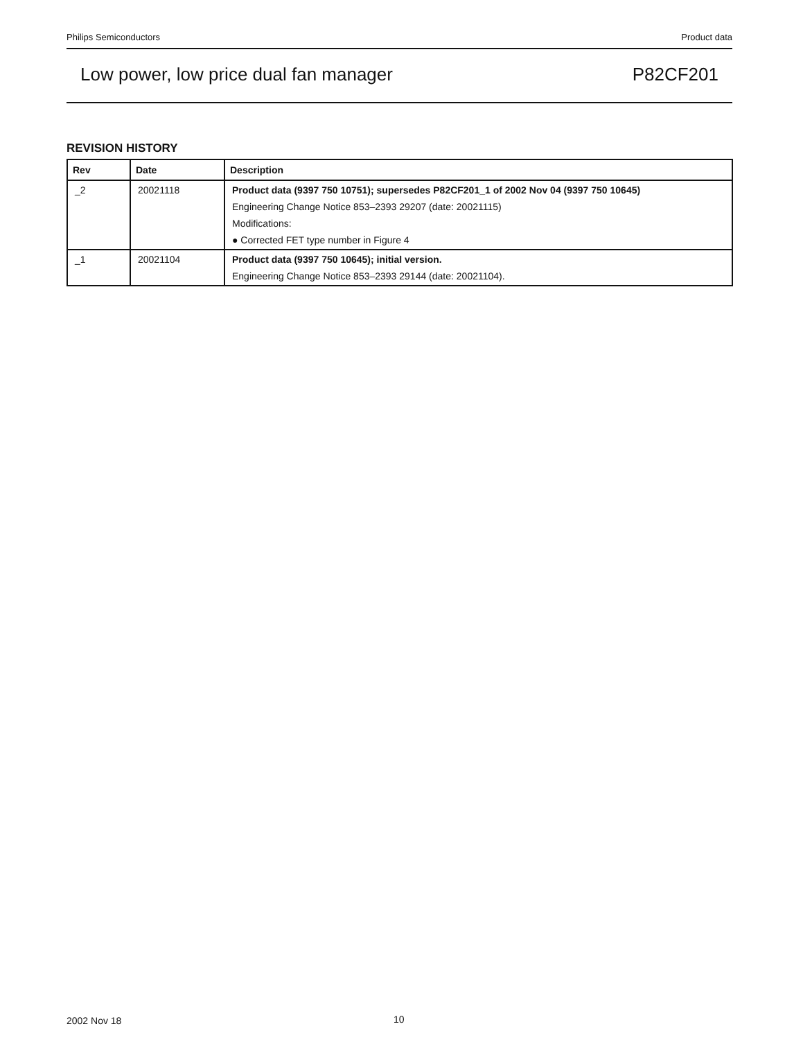Philips Semiconductors Product data
Low power, low price dual fan manager P82CF201
REVISION HISTORY
| Rev | Date | Description |
| --- | --- | --- |
| _2 | 20021118 | Product data (9397 750 10751); supersedes P82CF201_1 of 2002 Nov 04 (9397 750 10645) Engineering Change Notice 853–2393 29207 (date: 20021115) Modifications: ● Corrected FET type number in Figure 4 |
| _1 | 20021104 | Product data (9397 750 10645); initial version. Engineering Change Notice 853–2393 29144 (date: 20021104). |
2002 Nov 18 10